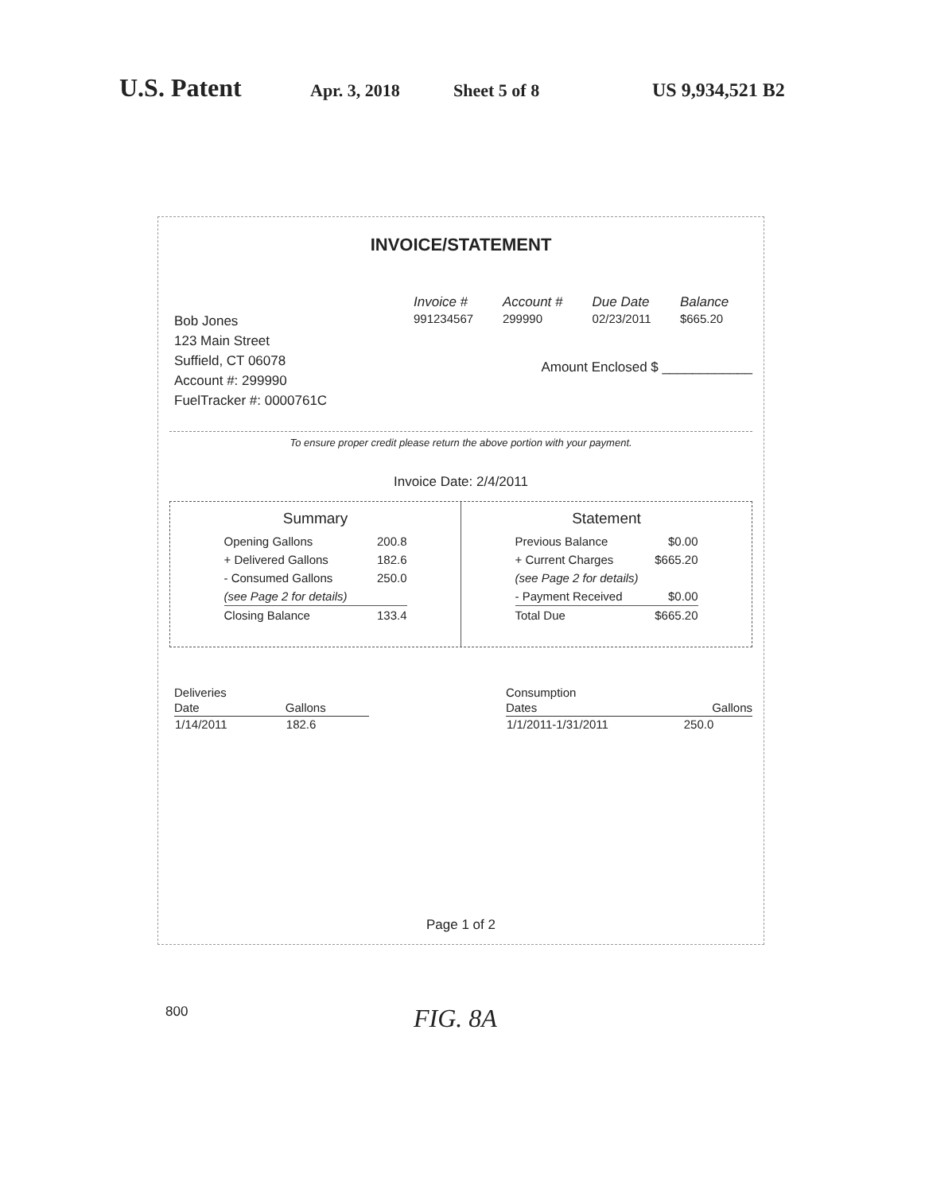U.S. Patent Apr. 3, 2018 Sheet 5 of 8 US 9,934,521 B2
INVOICE/STATEMENT
Bob Jones
123 Main Street
Suffield, CT 06078
Account #: 299990
FuelTracker #: 0000761C
| Invoice # | Account # | Due Date | Balance |
| --- | --- | --- | --- |
| 991234567 | 299990 | 02/23/2011 | $665.20 |
Amount Enclosed $ ____________
To ensure proper credit please return the above portion with your payment.
Invoice Date: 2/4/2011
Summary
| Opening Gallons | 200.8 |
| + Delivered Gallons | 182.6 |
| - Consumed Gallons | 250.0 |
| (see Page 2 for details) | |
| Closing Balance | 133.4 |
Statement
| Previous Balance | $0.00 |
| + Current Charges | $665.20 |
| (see Page 2 for details) | |
| - Payment Received | $0.00 |
| Total Due | $665.20 |
Deliveries
| Date | Gallons |
| --- | --- |
| 1/14/2011 | 182.6 |
Consumption
| Dates | Gallons |
| --- | --- |
| 1/1/2011-1/31/2011 | 250.0 |
Page 1 of 2
800 FIG. 8A